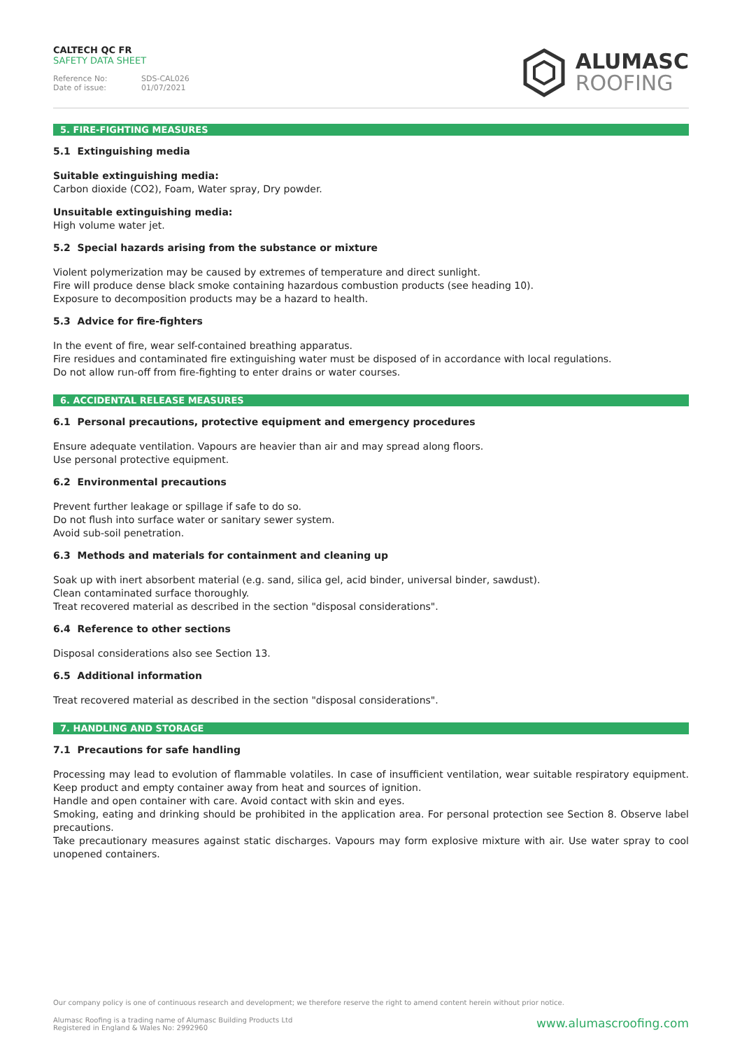CALTECH QC FR
SAFETY DATA SHEET
Reference No: SDS-CAL026
Date of issue: 01/07/2021
ALUMASC
ROOFING
5. FIRE-FIGHTING MEASURES
5.1 Extinguishing media
Suitable extinguishing media:
Carbon dioxide (CO2), Foam, Water spray, Dry powder.
Unsuitable extinguishing media:
High volume water jet.
5.2 Special hazards arising from the substance or mixture
Violent polymerization may be caused by extremes of temperature and direct sunlight.
Fire will produce dense black smoke containing hazardous combustion products (see heading 10).
Exposure to decomposition products may be a hazard to health.
5.3 Advice for fire-fighters
In the event of fire, wear self-contained breathing apparatus.
Fire residues and contaminated fire extinguishing water must be disposed of in accordance with local regulations.
Do not allow run-off from fire-fighting to enter drains or water courses.
6. ACCIDENTAL RELEASE MEASURES
6.1 Personal precautions, protective equipment and emergency procedures
Ensure adequate ventilation. Vapours are heavier than air and may spread along floors.
Use personal protective equipment.
6.2 Environmental precautions
Prevent further leakage or spillage if safe to do so.
Do not flush into surface water or sanitary sewer system.
Avoid sub-soil penetration.
6.3 Methods and materials for containment and cleaning up
Soak up with inert absorbent material (e.g. sand, silica gel, acid binder, universal binder, sawdust).
Clean contaminated surface thoroughly.
Treat recovered material as described in the section "disposal considerations".
6.4 Reference to other sections
Disposal considerations also see Section 13.
6.5 Additional information
Treat recovered material as described in the section "disposal considerations".
7. HANDLING AND STORAGE
7.1 Precautions for safe handling
Processing may lead to evolution of flammable volatiles. In case of insufficient ventilation, wear suitable respiratory equipment. Keep product and empty container away from heat and sources of ignition.
Handle and open container with care. Avoid contact with skin and eyes.
Smoking, eating and drinking should be prohibited in the application area. For personal protection see Section 8. Observe label precautions.
Take precautionary measures against static discharges. Vapours may form explosive mixture with air. Use water spray to cool unopened containers.
Our company policy is one of continuous research and development; we therefore reserve the right to amend content herein without prior notice.
Alumasc Roofing is a trading name of Alumasc Building Products Ltd
Registered in England & Wales No: 2992960
www.alumascroofing.com